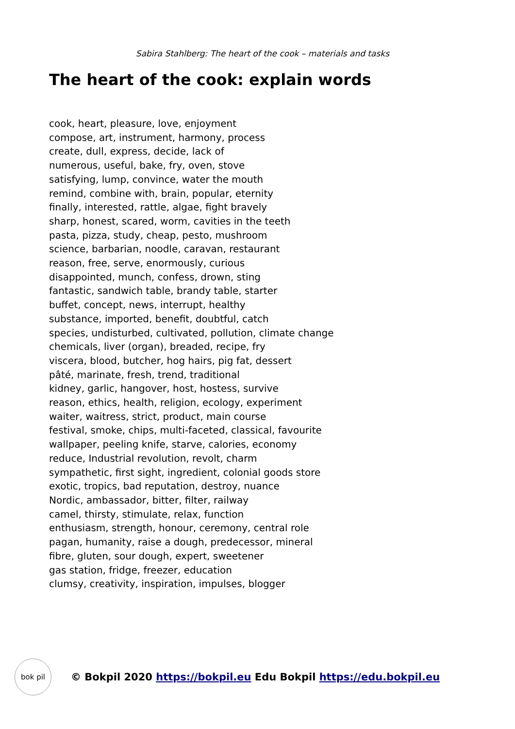Sabira Stahlberg: The heart of the cook – materials and tasks
The heart of the cook: explain words
cook, heart, pleasure, love, enjoyment
compose, art, instrument, harmony, process
create, dull, express, decide, lack of
numerous, useful, bake, fry, oven, stove
satisfying, lump, convince, water the mouth
remind, combine with, brain, popular, eternity
finally, interested, rattle, algae, fight bravely
sharp, honest, scared, worm, cavities in the teeth
pasta, pizza, study, cheap, pesto, mushroom
science, barbarian, noodle, caravan, restaurant
reason, free, serve, enormously, curious
disappointed, munch, confess, drown, sting
fantastic, sandwich table, brandy table, starter
buffet, concept, news, interrupt, healthy
substance, imported, benefit, doubtful, catch
species, undisturbed, cultivated, pollution, climate change
chemicals, liver (organ), breaded, recipe, fry
viscera, blood, butcher, hog hairs, pig fat, dessert
pâté, marinate, fresh, trend, traditional
kidney, garlic, hangover, host, hostess, survive
reason, ethics, health, religion, ecology, experiment
waiter, waitress, strict, product, main course
festival, smoke, chips, multi-faceted, classical, favourite
wallpaper, peeling knife, starve, calories, economy
reduce, Industrial revolution, revolt, charm
sympathetic, first sight, ingredient, colonial goods store
exotic, tropics, bad reputation, destroy, nuance
Nordic, ambassador, bitter, filter, railway
camel, thirsty, stimulate, relax, function
enthusiasm, strength, honour, ceremony, central role
pagan, humanity, raise a dough, predecessor, mineral
fibre, gluten, sour dough, expert, sweetener
gas station, fridge, freezer, education
clumsy, creativity, inspiration, impulses, blogger
bok pil
© Bokpil 2020 https://bokpil.eu Edu Bokpil https://edu.bokpil.eu